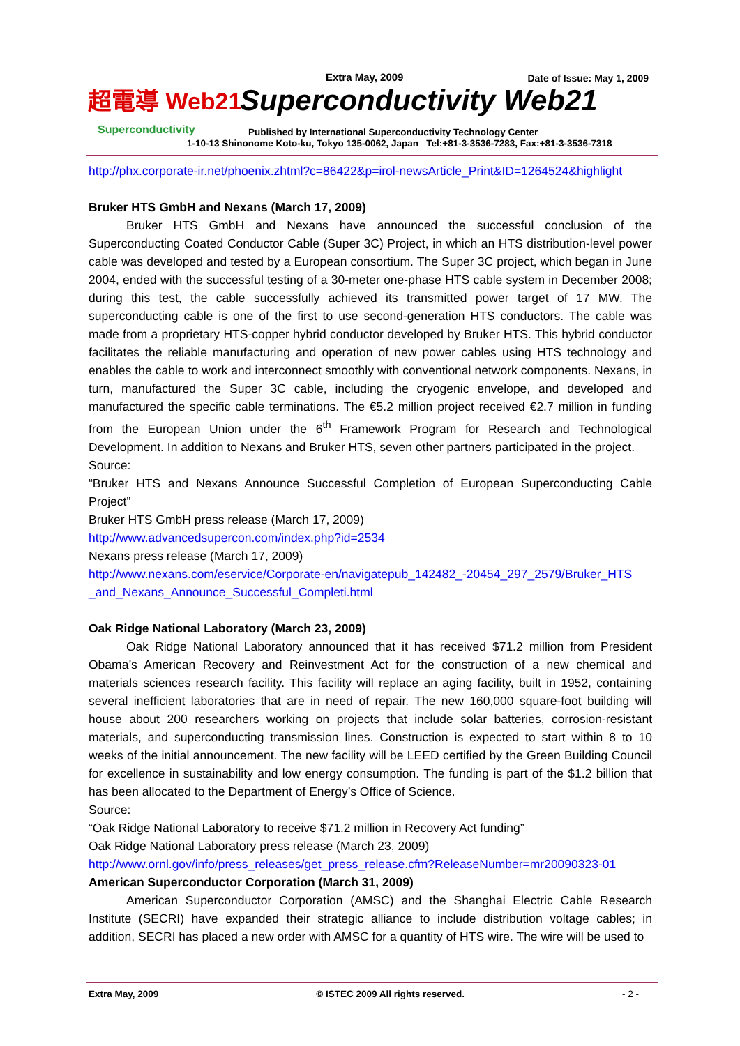超電導 Web21
Superconductivity
Extra May, 2009 Date of Issue: May 1, 2009
Superconductivity Web21
Published by International Superconductivity Technology Center
1-10-13 Shinonome Koto-ku, Tokyo 135-0062, Japan Tel:+81-3-3536-7283, Fax:+81-3-3536-7318
http://phx.corporate-ir.net/phoenix.zhtml?c=86422&p=irol-newsArticle_Print&ID=1264524&highlight
Bruker HTS GmbH and Nexans (March 17, 2009)
Bruker HTS GmbH and Nexans have announced the successful conclusion of the Superconducting Coated Conductor Cable (Super 3C) Project, in which an HTS distribution-level power cable was developed and tested by a European consortium. The Super 3C project, which began in June 2004, ended with the successful testing of a 30-meter one-phase HTS cable system in December 2008; during this test, the cable successfully achieved its transmitted power target of 17 MW. The superconducting cable is one of the first to use second-generation HTS conductors. The cable was made from a proprietary HTS-copper hybrid conductor developed by Bruker HTS. This hybrid conductor facilitates the reliable manufacturing and operation of new power cables using HTS technology and enables the cable to work and interconnect smoothly with conventional network components. Nexans, in turn, manufactured the Super 3C cable, including the cryogenic envelope, and developed and manufactured the specific cable terminations. The €5.2 million project received €2.7 million in funding from the European Union under the 6<sup>th</sup> Framework Program for Research and Technological Development. In addition to Nexans and Bruker HTS, seven other partners participated in the project.
Source:
“Bruker HTS and Nexans Announce Successful Completion of European Superconducting Cable Project”
Bruker HTS GmbH press release (March 17, 2009)
http://www.advancedsupercon.com/index.php?id=2534
Nexans press release (March 17, 2009)
http://www.nexans.com/eservice/Corporate-en/navigatepub_142482_-20454_297_2579/Bruker_HTS _and_Nexans_Announce_Successful_Completi.html
Oak Ridge National Laboratory (March 23, 2009)
Oak Ridge National Laboratory announced that it has received $71.2 million from President Obama’s American Recovery and Reinvestment Act for the construction of a new chemical and materials sciences research facility. This facility will replace an aging facility, built in 1952, containing several inefficient laboratories that are in need of repair. The new 160,000 square-foot building will house about 200 researchers working on projects that include solar batteries, corrosion-resistant materials, and superconducting transmission lines. Construction is expected to start within 8 to 10 weeks of the initial announcement. The new facility will be LEED certified by the Green Building Council for excellence in sustainability and low energy consumption. The funding is part of the $1.2 billion that has been allocated to the Department of Energy’s Office of Science.
Source:
“Oak Ridge National Laboratory to receive $71.2 million in Recovery Act funding”
Oak Ridge National Laboratory press release (March 23, 2009)
http://www.ornl.gov/info/press_releases/get_press_release.cfm?ReleaseNumber=mr20090323-01
American Superconductor Corporation (March 31, 2009)
American Superconductor Corporation (AMSC) and the Shanghai Electric Cable Research Institute (SECRI) have expanded their strategic alliance to include distribution voltage cables; in addition, SECRI has placed a new order with AMSC for a quantity of HTS wire. The wire will be used to
Extra May, 2009 © ISTEC 2009 All rights reserved. - 2 -